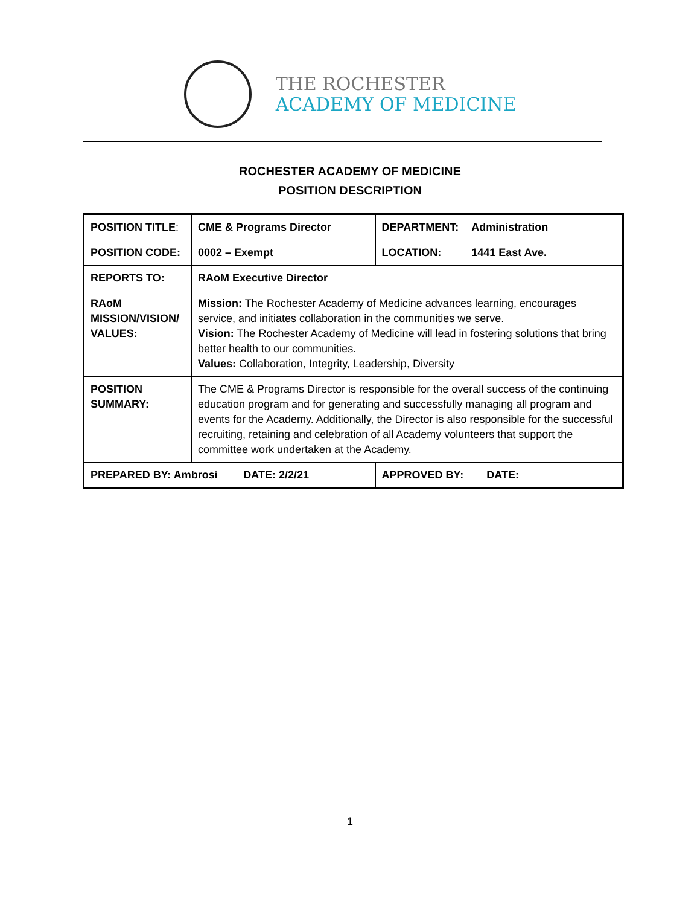THE ROCHESTER
ACADEMY OF MEDICINE
ROCHESTER ACADEMY OF MEDICINE
POSITION DESCRIPTION
| POSITION TITLE : | CME & Programs Director | | DEPARTMENT: | Administration | |
| POSITION CODE: | 0002 – Exempt | | LOCATION: | 1441 East Ave. | |
| REPORTS TO: | RAoM Executive Director | | | | |
| RAoM MISSION/VISION/ VALUES: | Mission: The Rochester Academy of Medicine advances learning, encourages service, and initiates collaboration in the communities we serve. Vision: The Rochester Academy of Medicine will lead in fostering solutions that bring better health to our communities. Values: Collaboration, Integrity, Leadership, Diversity | | | | |
| POSITION SUMMARY: | The CME & Programs Director is responsible for the overall success of the continuing education program and for generating and successfully managing all program and events for the Academy. Additionally, the Director is also responsible for the successful recruiting, retaining and celebration of all Academy volunteers that support the committee work undertaken at the Academy. | | | | |
| PREPARED BY: Ambrosi | | DATE: 2/2/21 | APPROVED BY: | | DATE: |
1